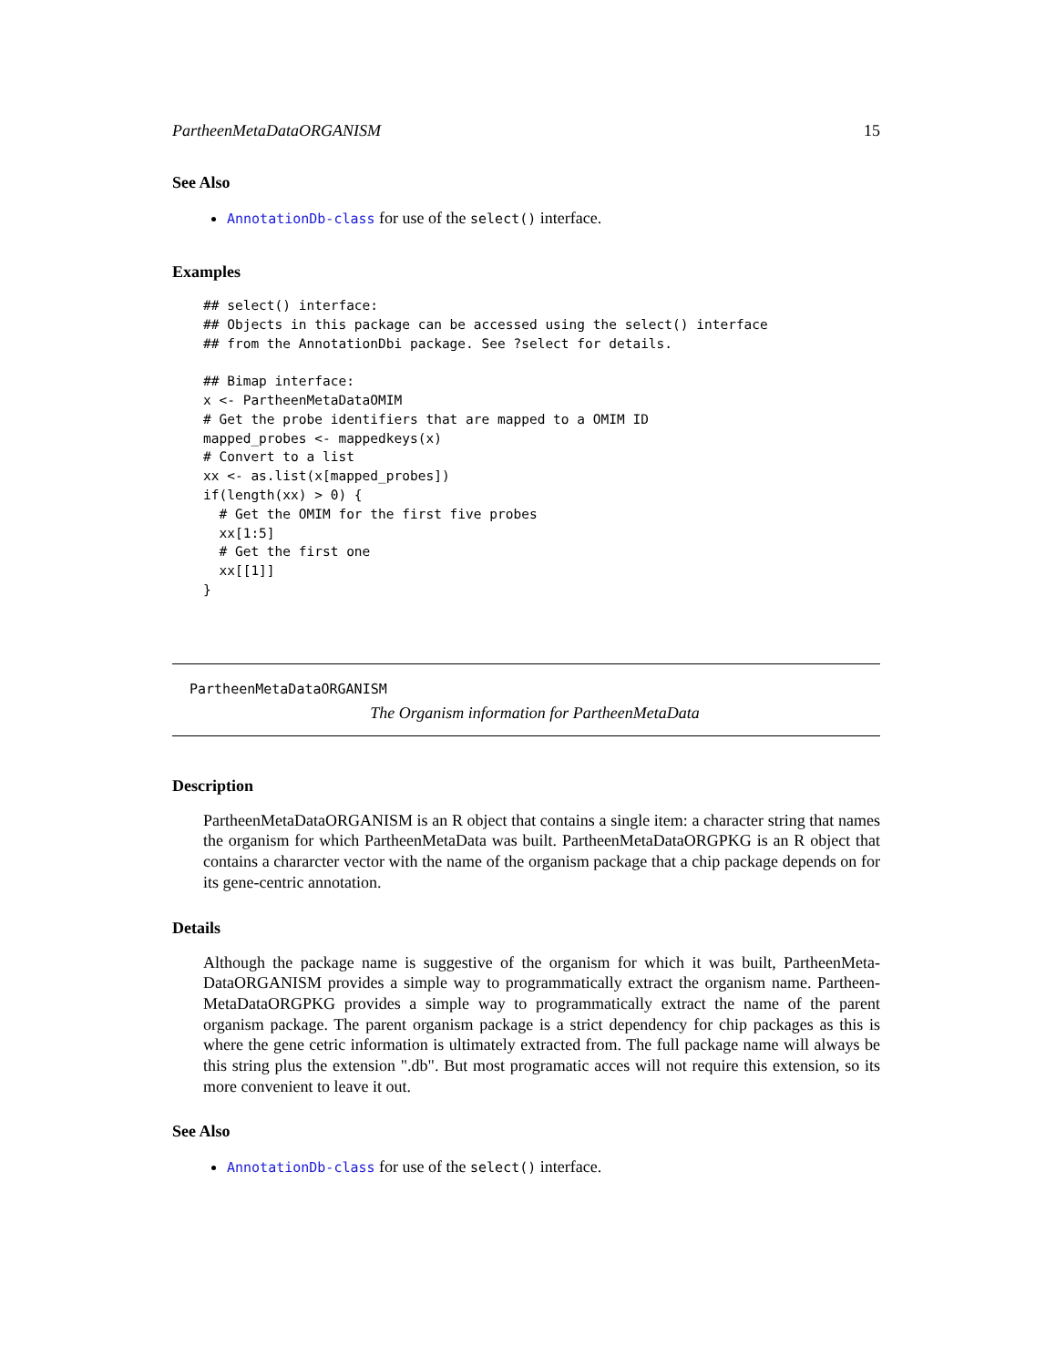PartheenMetaDataORGANISM 15
See Also
AnnotationDb-class for use of the select() interface.
Examples
## select() interface:
## Objects in this package can be accessed using the select() interface
## from the AnnotationDbi package. See ?select for details.

## Bimap interface:
x <- PartheenMetaDataOMIM
# Get the probe identifiers that are mapped to a OMIM ID
mapped_probes <- mappedkeys(x)
# Convert to a list
xx <- as.list(x[mapped_probes])
if(length(xx) > 0) {
  # Get the OMIM for the first five probes
  xx[1:5]
  # Get the first one
  xx[[1]]
}
PartheenMetaDataORGANISM
The Organism information for PartheenMetaData
Description
PartheenMetaDataORGANISM is an R object that contains a single item: a character string that names the organism for which PartheenMetaData was built. PartheenMetaDataORGPKG is an R object that contains a chararcter vector with the name of the organism package that a chip package depends on for its gene-centric annotation.
Details
Although the package name is suggestive of the organism for which it was built, PartheenMeta-DataORGANISM provides a simple way to programmatically extract the organism name. Partheen-MetaDataORGPKG provides a simple way to programmatically extract the name of the parent organism package. The parent organism package is a strict dependency for chip packages as this is where the gene cetric information is ultimately extracted from. The full package name will always be this string plus the extension ".db". But most programatic acces will not require this extension, so its more convenient to leave it out.
See Also
AnnotationDb-class for use of the select() interface.